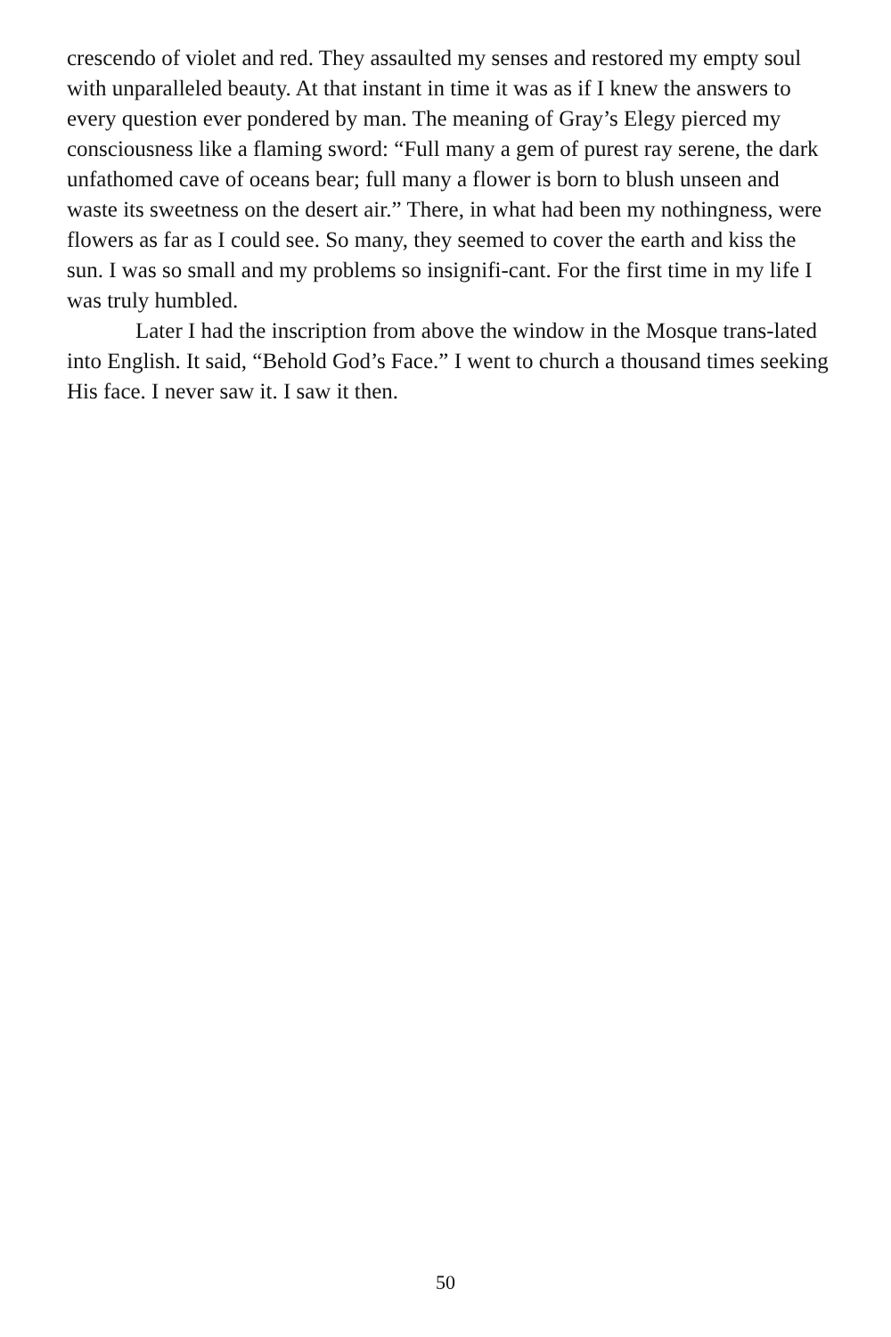crescendo of violet and red. They assaulted my senses and restored my empty soul with unparalleled beauty. At that instant in time it was as if I knew the answers to every question ever pondered by man. The meaning of Gray’s Elegy pierced my consciousness like a flaming sword: “Full many a gem of purest ray serene, the dark unfathomed cave of oceans bear; full many a flower is born to blush unseen and waste its sweetness on the desert air.” There, in what had been my nothingness, were flowers as far as I could see. So many, they seemed to cover the earth and kiss the sun. I was so small and my problems so insignifi-cant. For the first time in my life I was truly humbled.
Later I had the inscription from above the window in the Mosque trans-lated into English. It said, “Behold God’s Face.” I went to church a thousand times seeking His face. I never saw it. I saw it then.
50